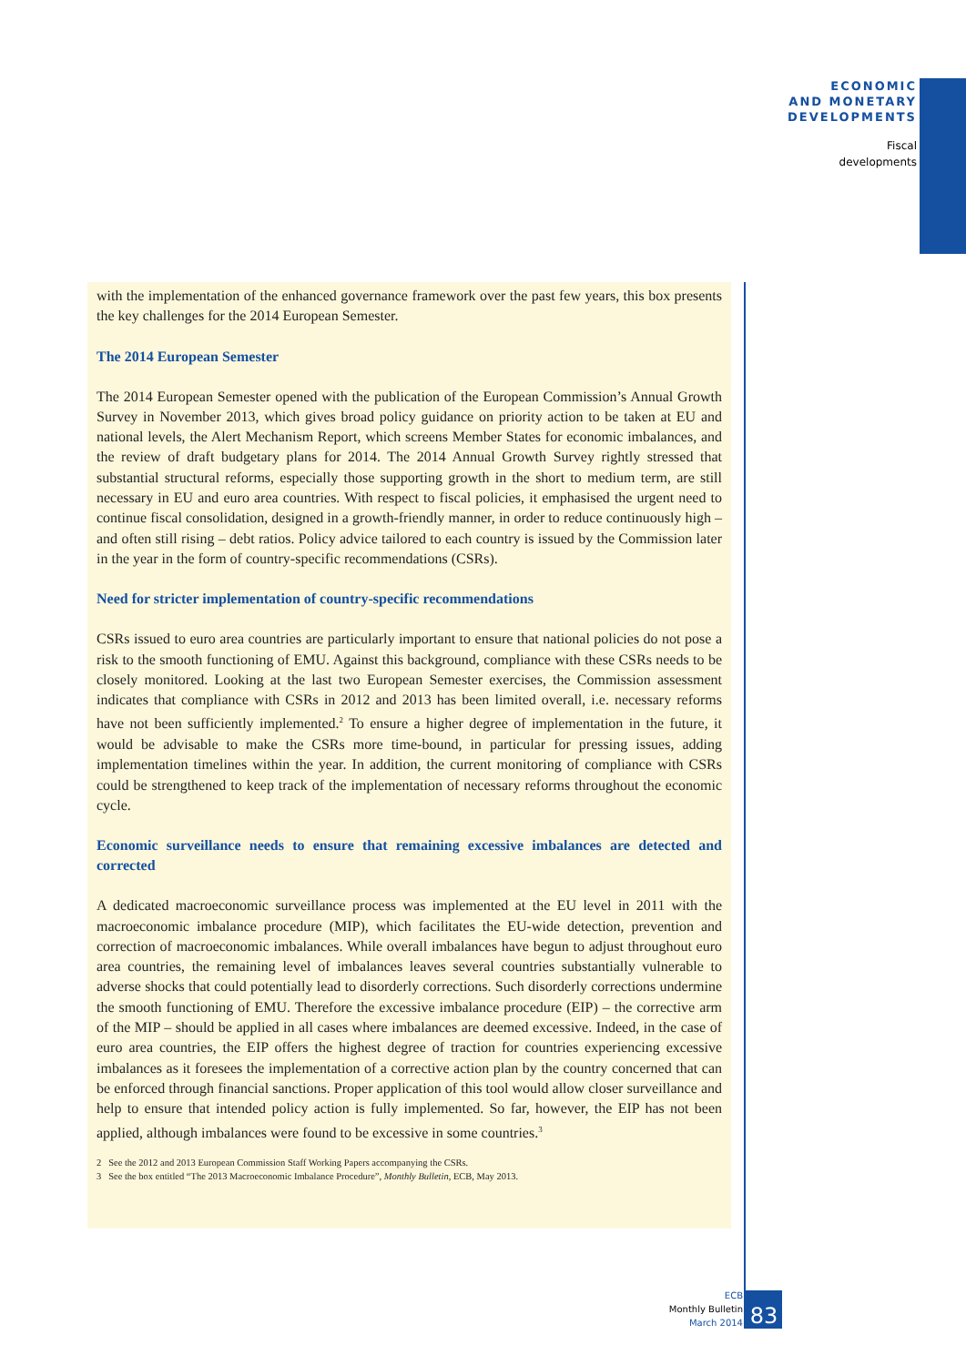ECONOMIC
AND MONETARY
DEVELOPMENTS
Fiscal
developments
with the implementation of the enhanced governance framework over the past few years, this box presents the key challenges for the 2014 European Semester.
The 2014 European Semester
The 2014 European Semester opened with the publication of the European Commission’s Annual Growth Survey in November 2013, which gives broad policy guidance on priority action to be taken at EU and national levels, the Alert Mechanism Report, which screens Member States for economic imbalances, and the review of draft budgetary plans for 2014. The 2014 Annual Growth Survey rightly stressed that substantial structural reforms, especially those supporting growth in the short to medium term, are still necessary in EU and euro area countries. With respect to fiscal policies, it emphasised the urgent need to continue fiscal consolidation, designed in a growth-friendly manner, in order to reduce continuously high – and often still rising – debt ratios. Policy advice tailored to each country is issued by the Commission later in the year in the form of country-specific recommendations (CSRs).
Need for stricter implementation of country-specific recommendations
CSRs issued to euro area countries are particularly important to ensure that national policies do not pose a risk to the smooth functioning of EMU. Against this background, compliance with these CSRs needs to be closely monitored. Looking at the last two European Semester exercises, the Commission assessment indicates that compliance with CSRs in 2012 and 2013 has been limited overall, i.e. necessary reforms have not been sufficiently implemented.<sup>2</sup> To ensure a higher degree of implementation in the future, it would be advisable to make the CSRs more time-bound, in particular for pressing issues, adding implementation timelines within the year. In addition, the current monitoring of compliance with CSRs could be strengthened to keep track of the implementation of necessary reforms throughout the economic cycle.
Economic surveillance needs to ensure that remaining excessive imbalances are detected and corrected
A dedicated macroeconomic surveillance process was implemented at the EU level in 2011 with the macroeconomic imbalance procedure (MIP), which facilitates the EU-wide detection, prevention and correction of macroeconomic imbalances. While overall imbalances have begun to adjust throughout euro area countries, the remaining level of imbalances leaves several countries substantially vulnerable to adverse shocks that could potentially lead to disorderly corrections. Such disorderly corrections undermine the smooth functioning of EMU. Therefore the excessive imbalance procedure (EIP) – the corrective arm of the MIP – should be applied in all cases where imbalances are deemed excessive. Indeed, in the case of euro area countries, the EIP offers the highest degree of traction for countries experiencing excessive imbalances as it foresees the implementation of a corrective action plan by the country concerned that can be enforced through financial sanctions. Proper application of this tool would allow closer surveillance and help to ensure that intended policy action is fully implemented. So far, however, the EIP has not been applied, although imbalances were found to be excessive in some countries.<sup>3</sup>
2 See the 2012 and 2013 European Commission Staff Working Papers accompanying the CSRs.
3 See the box entitled “The 2013 Macroeconomic Imbalance Procedure”, Monthly Bulletin, ECB, May 2013.
ECB
Monthly Bulletin
March 2014
83